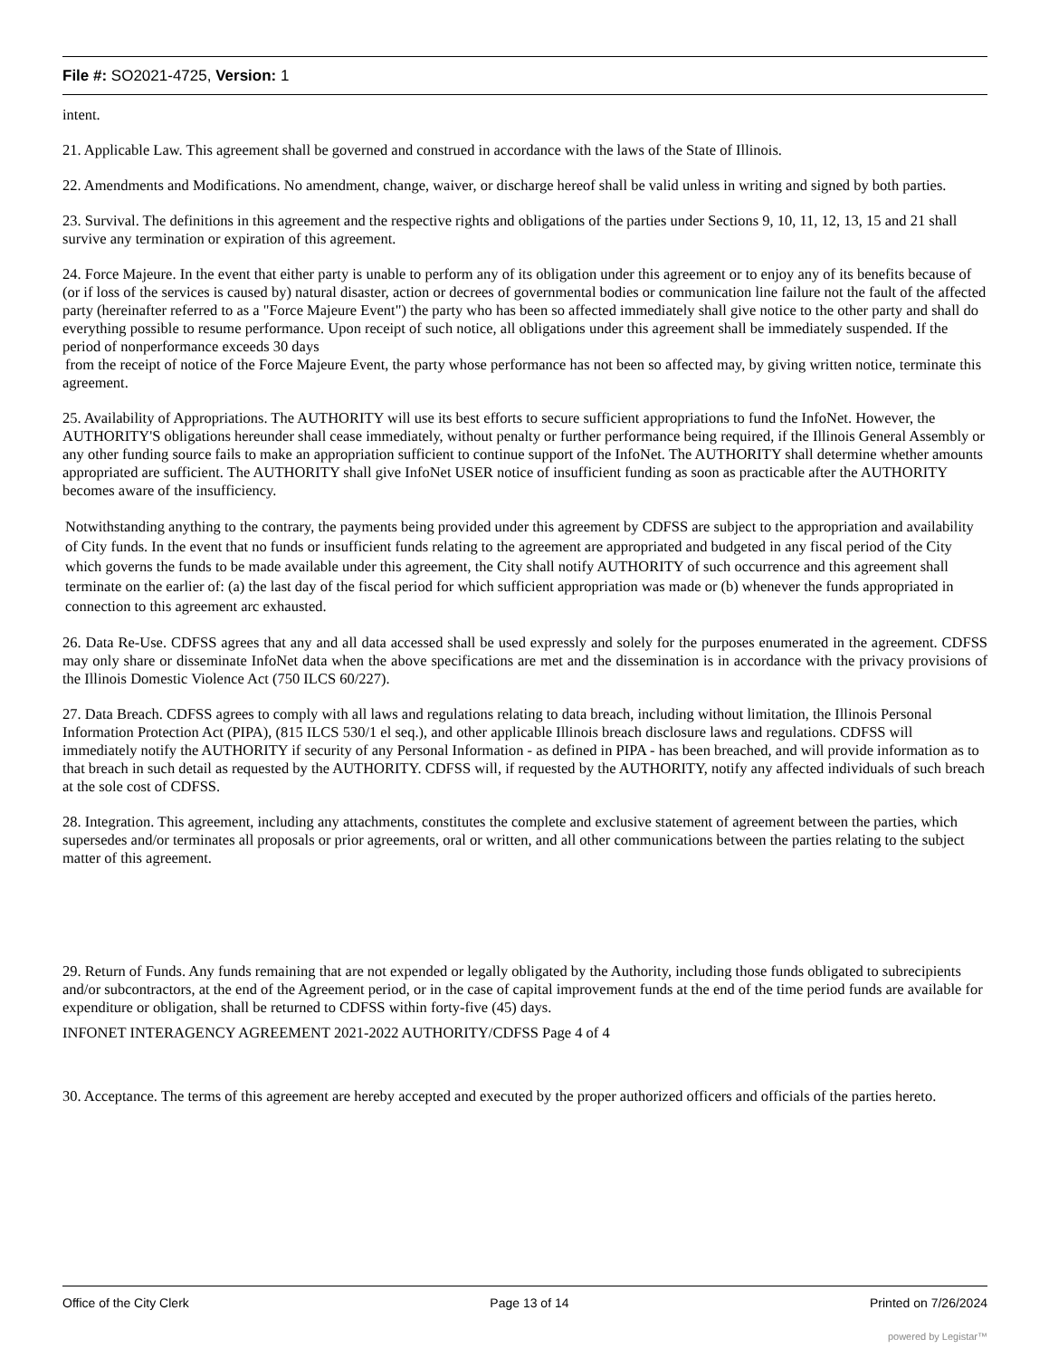File #: SO2021-4725, Version: 1
intent.
21. Applicable Law. This agreement shall be governed and construed in accordance with the laws of the State of Illinois.
22. Amendments and Modifications. No amendment, change, waiver, or discharge hereof shall be valid unless in writing and signed by both parties.
23. Survival. The definitions in this agreement and the respective rights and obligations of the parties under Sections 9, 10, 11, 12, 13, 15 and 21 shall survive any termination or expiration of this agreement.
24. Force Majeure. In the event that either party is unable to perform any of its obligation under this agreement or to enjoy any of its benefits because of (or if loss of the services is caused by) natural disaster, action or decrees of governmental bodies or communication line failure not the fault of the affected party (hereinafter referred to as a "Force Majeure Event") the party who has been so affected immediately shall give notice to the other party and shall do everything possible to resume performance. Upon receipt of such notice, all obligations under this agreement shall be immediately suspended. If the period of nonperformance exceeds 30 days
from the receipt of notice of the Force Majeure Event, the party whose performance has not been so affected may, by giving written notice, terminate this agreement.
25. Availability of Appropriations. The AUTHORITY will use its best efforts to secure sufficient appropriations to fund the InfoNet. However, the AUTHORITY'S obligations hereunder shall cease immediately, without penalty or further performance being required, if the Illinois General Assembly or any other funding source fails to make an appropriation sufficient to continue support of the InfoNet. The AUTHORITY shall determine whether amounts appropriated are sufficient. The AUTHORITY shall give InfoNet USER notice of insufficient funding as soon as practicable after the AUTHORITY becomes aware of the insufficiency.
Notwithstanding anything to the contrary, the payments being provided under this agreement by CDFSS are subject to the appropriation and availability of City funds. In the event that no funds or insufficient funds relating to the agreement are appropriated and budgeted in any fiscal period of the City which governs the funds to be made available under this agreement, the City shall notify AUTHORITY of such occurrence and this agreement shall terminate on the earlier of: (a) the last day of the fiscal period for which sufficient appropriation was made or (b) whenever the funds appropriated in connection to this agreement arc exhausted.
26. Data Re-Use. CDFSS agrees that any and all data accessed shall be used expressly and solely for the purposes enumerated in the agreement. CDFSS may only share or disseminate InfoNet data when the above specifications are met and the dissemination is in accordance with the privacy provisions of the Illinois Domestic Violence Act (750 ILCS 60/227).
27. Data Breach. CDFSS agrees to comply with all laws and regulations relating to data breach, including without limitation, the Illinois Personal Information Protection Act (PIPA), (815 ILCS 530/1 el seq.), and other applicable Illinois breach disclosure laws and regulations. CDFSS will immediately notify the AUTHORITY if security of any Personal Information - as defined in PIPA - has been breached, and will provide information as to that breach in such detail as requested by the AUTHORITY. CDFSS will, if requested by the AUTHORITY, notify any affected individuals of such breach at the sole cost of CDFSS.
28. Integration. This agreement, including any attachments, constitutes the complete and exclusive statement of agreement between the parties, which supersedes and/or terminates all proposals or prior agreements, oral or written, and all other communications between the parties relating to the subject matter of this agreement.
29. Return of Funds. Any funds remaining that are not expended or legally obligated by the Authority, including those funds obligated to subrecipients and/or subcontractors, at the end of the Agreement period, or in the case of capital improvement funds at the end of the time period funds are available for expenditure or obligation, shall be returned to CDFSS within forty-five (45) days.
INFONET INTERAGENCY AGREEMENT 2021-2022 AUTHORITY/CDFSS Page 4 of 4
30. Acceptance. The terms of this agreement are hereby accepted and executed by the proper authorized officers and officials of the parties hereto.
Office of the City Clerk Page 13 of 14 Printed on 7/26/2024
powered by Legistar™